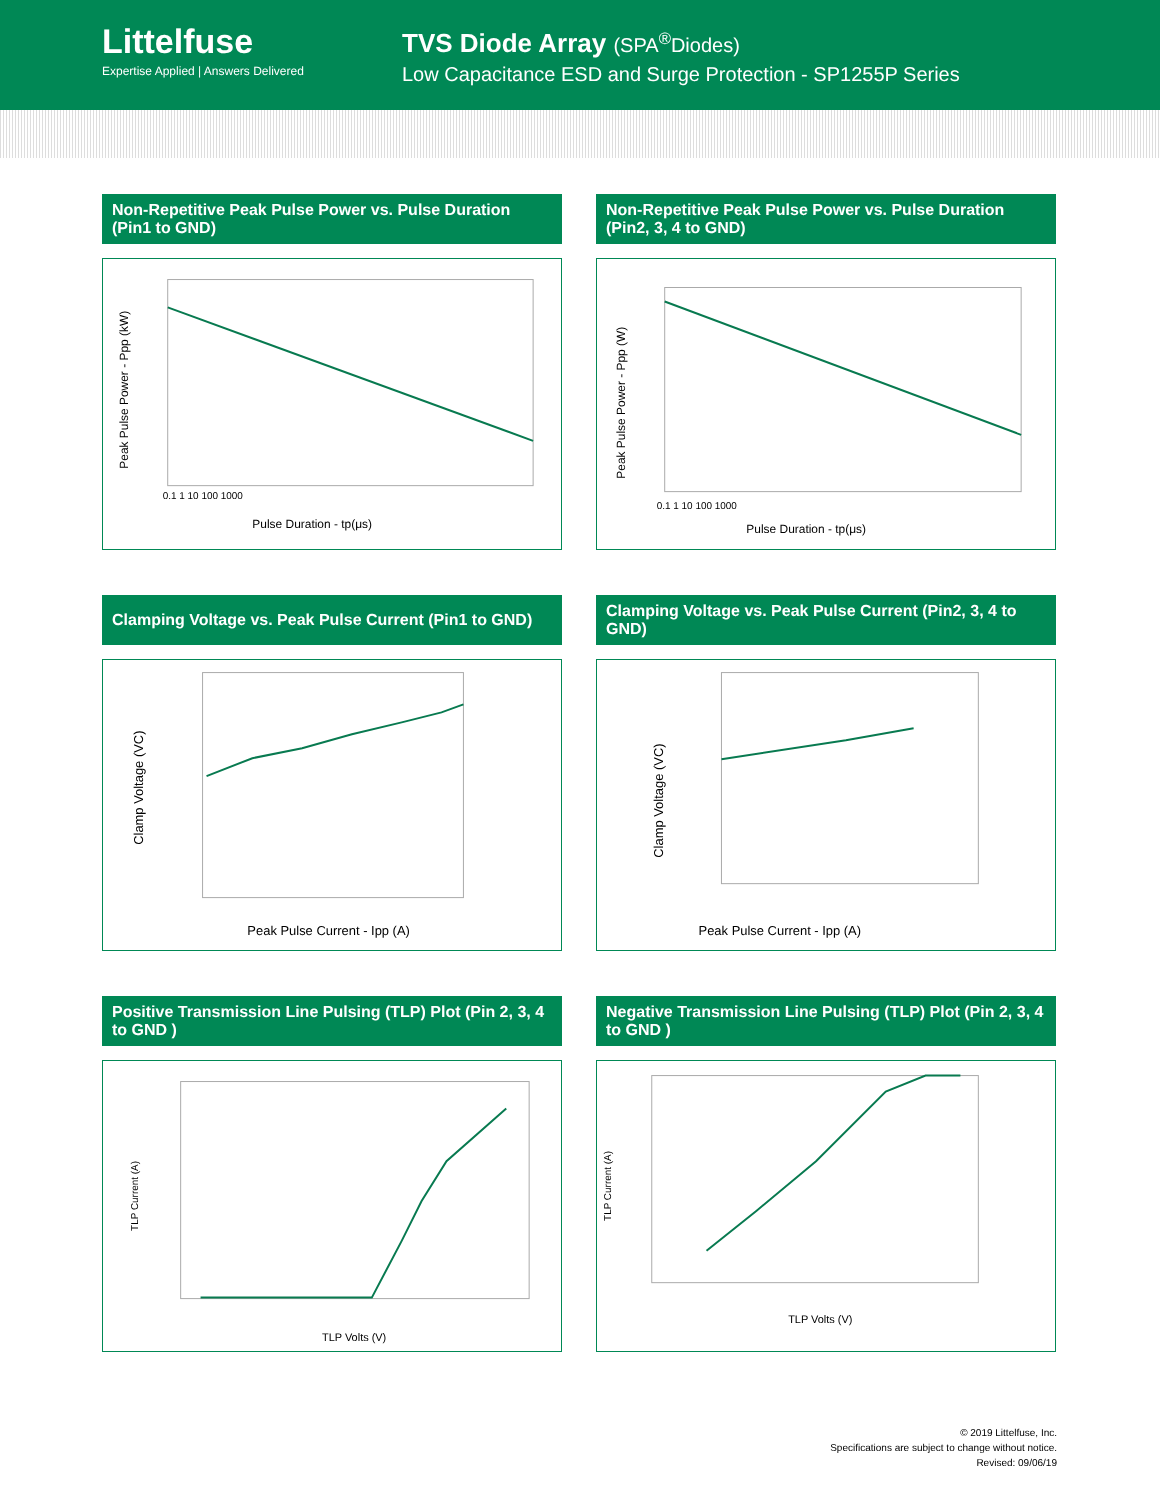Littelfuse
Expertise Applied | Answers Delivered
TVS Diode Array (SPA<sup>®</sup>Diodes)
Low Capacitance ESD and Surge Protection - SP1255P Series
Non-Repetitive Peak Pulse Power vs. Pulse Duration (Pin1 to GND)
Pulse Duration - tp(μs)
0.1 1 10 100 1000
Peak Pulse Power - Ppp (kW)
Non-Repetitive Peak Pulse Power vs. Pulse Duration (Pin2, 3, 4 to GND)
Pulse Duration - tp(μs)
0.1 1 10 100 1000
Peak Pulse Power - Ppp (W)
Clamping Voltage vs. Peak Pulse Current (Pin1 to GND)
Peak Pulse Current - Ipp (A)
Clamp Voltage (VC)
Clamping Voltage vs. Peak Pulse Current (Pin2, 3, 4 to GND)
Peak Pulse Current - Ipp (A)
Clamp Voltage (VC)
Positive Transmission Line Pulsing (TLP) Plot (Pin 2, 3, 4 to GND )
TLP Volts (V)
TLP Current (A)
Negative Transmission Line Pulsing (TLP) Plot (Pin 2, 3, 4 to GND )
TLP Volts (V)
TLP Current (A)
© 2019 Littelfuse, Inc.
Specifications are subject to change without notice.
Revised: 09/06/19